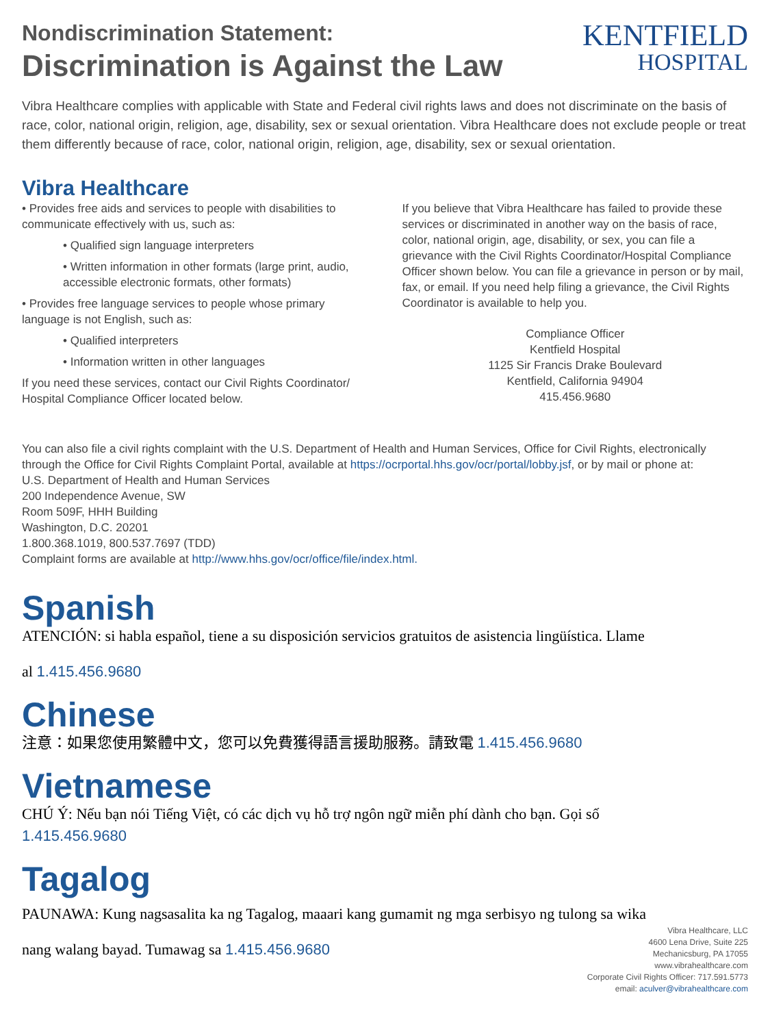Nondiscrimination Statement:
Discrimination is Against the Law
KENTFIELD
HOSPITAL
Vibra Healthcare complies with applicable with State and Federal civil rights laws and does not discriminate on the basis of race, color, national origin, religion, age, disability, sex or sexual orientation. Vibra Healthcare does not exclude people or treat them differently because of race, color, national origin, religion, age, disability, sex or sexual orientation.
Vibra Healthcare
• Provides free aids and services to people with disabilities to communicate effectively with us, such as:
• Qualified sign language interpreters
• Written information in other formats (large print, audio, accessible electronic formats, other formats)
• Provides free language services to people whose primary language is not English, such as:
• Qualified interpreters
• Information written in other languages
If you need these services, contact our Civil Rights Coordinator/ Hospital Compliance Officer located below.
If you believe that Vibra Healthcare has failed to provide these services or discriminated in another way on the basis of race, color, national origin, age, disability, or sex, you can file a grievance with the Civil Rights Coordinator/Hospital Compliance Officer shown below. You can file a grievance in person or by mail, fax, or email. If you need help filing a grievance, the Civil Rights Coordinator is available to help you.
Compliance Officer
Kentfield Hospital
1125 Sir Francis Drake Boulevard
Kentfield, California 94904
415.456.9680
You can also file a civil rights complaint with the U.S. Department of Health and Human Services, Office for Civil Rights, electronically through the Office for Civil Rights Complaint Portal, available at https://ocrportal.hhs.gov/ocr/portal/lobby.jsf, or by mail or phone at:
U.S. Department of Health and Human Services
200 Independence Avenue, SW
Room 509F, HHH Building
Washington, D.C. 20201
1.800.368.1019, 800.537.7697 (TDD)
Complaint forms are available at http://www.hhs.gov/ocr/office/file/index.html.
Spanish
ATENCIÓN: si habla español, tiene a su disposición servicios gratuitos de asistencia lingüística. Llame
al 1.415.456.9680
Chinese
注意：如果您使用繁體中文，您可以免費獲得語言援助服務。請致電 1.415.456.9680
Vietnamese
CHÚ Ý: Nếu bạn nói Tiếng Việt, có các dịch vụ hỗ trợ ngôn ngữ miễn phí dành cho bạn. Gọi số
1.415.456.9680
Tagalog
PAUNAWA: Kung nagsasalita ka ng Tagalog, maaari kang gumamit ng mga serbisyo ng tulong sa wika
nang walang bayad. Tumawag sa 1.415.456.9680
Vibra Healthcare, LLC
4600 Lena Drive, Suite 225
Mechanicsburg, PA 17055
www.vibrahealthcare.com
Corporate Civil Rights Officer: 717.591.5773
email: aculver@vibrahealthcare.com